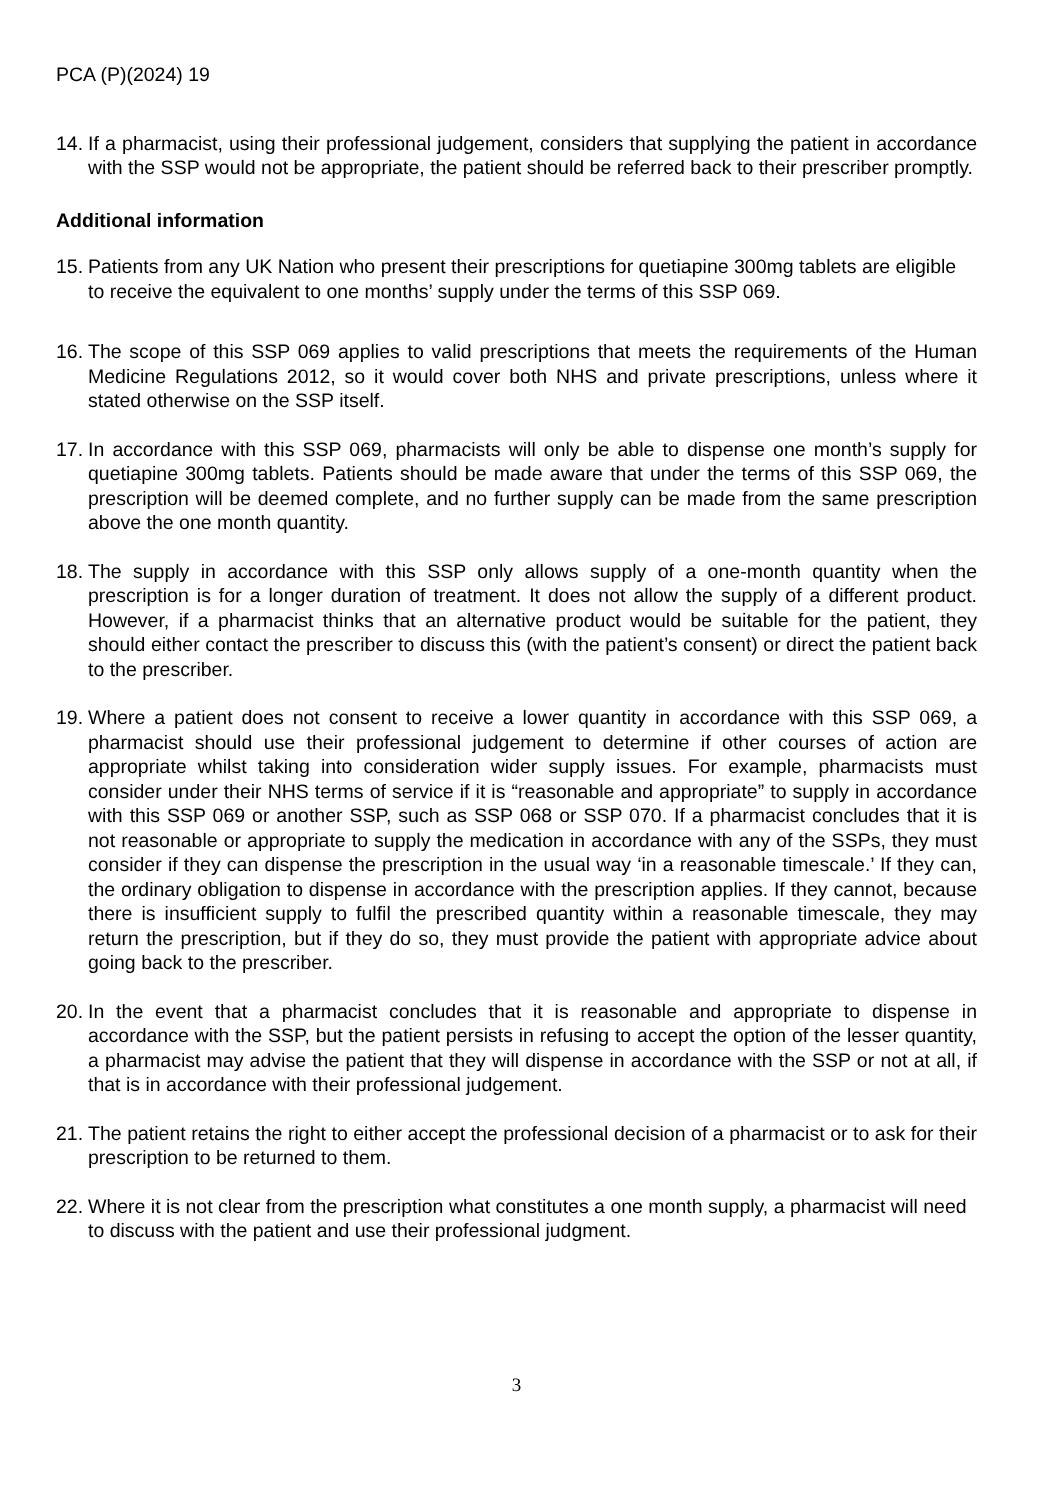PCA (P)(2024) 19
14.
If a pharmacist, using their professional judgement, considers that supplying the patient in accordance with the SSP would not be appropriate, the patient should be referred back to their prescriber promptly.
Additional information
15.
Patients from any UK Nation who present their prescriptions for quetiapine 300mg tablets are eligible to receive the equivalent to one months’ supply under the terms of this SSP 069.
16.
The scope of this SSP 069 applies to valid prescriptions that meets the requirements of the Human Medicine Regulations 2012, so it would cover both NHS and private prescriptions, unless where it stated otherwise on the SSP itself.
17.
In accordance with this SSP 069, pharmacists will only be able to dispense one month’s supply for quetiapine 300mg tablets. Patients should be made aware that under the terms of this SSP 069, the prescription will be deemed complete, and no further supply can be made from the same prescription above the one month quantity.
18.
The supply in accordance with this SSP only allows supply of a one-month quantity when the prescription is for a longer duration of treatment. It does not allow the supply of a different product. However, if a pharmacist thinks that an alternative product would be suitable for the patient, they should either contact the prescriber to discuss this (with the patient’s consent) or direct the patient back to the prescriber.
19.
Where a patient does not consent to receive a lower quantity in accordance with this SSP 069, a pharmacist should use their professional judgement to determine if other courses of action are appropriate whilst taking into consideration wider supply issues. For example, pharmacists must consider under their NHS terms of service if it is “reasonable and appropriate” to supply in accordance with this SSP 069 or another SSP, such as SSP 068 or SSP 070. If a pharmacist concludes that it is not reasonable or appropriate to supply the medication in accordance with any of the SSPs, they must consider if they can dispense the prescription in the usual way ‘in a reasonable timescale.’ If they can, the ordinary obligation to dispense in accordance with the prescription applies. If they cannot, because there is insufficient supply to fulfil the prescribed quantity within a reasonable timescale, they may return the prescription, but if they do so, they must provide the patient with appropriate advice about going back to the prescriber.
20.
In the event that a pharmacist concludes that it is reasonable and appropriate to dispense in accordance with the SSP, but the patient persists in refusing to accept the option of the lesser quantity, a pharmacist may advise the patient that they will dispense in accordance with the SSP or not at all, if that is in accordance with their professional judgement.
21.
The patient retains the right to either accept the professional decision of a pharmacist or to ask for their prescription to be returned to them.
22.
Where it is not clear from the prescription what constitutes a one month supply, a pharmacist will need to discuss with the patient and use their professional judgment.
3